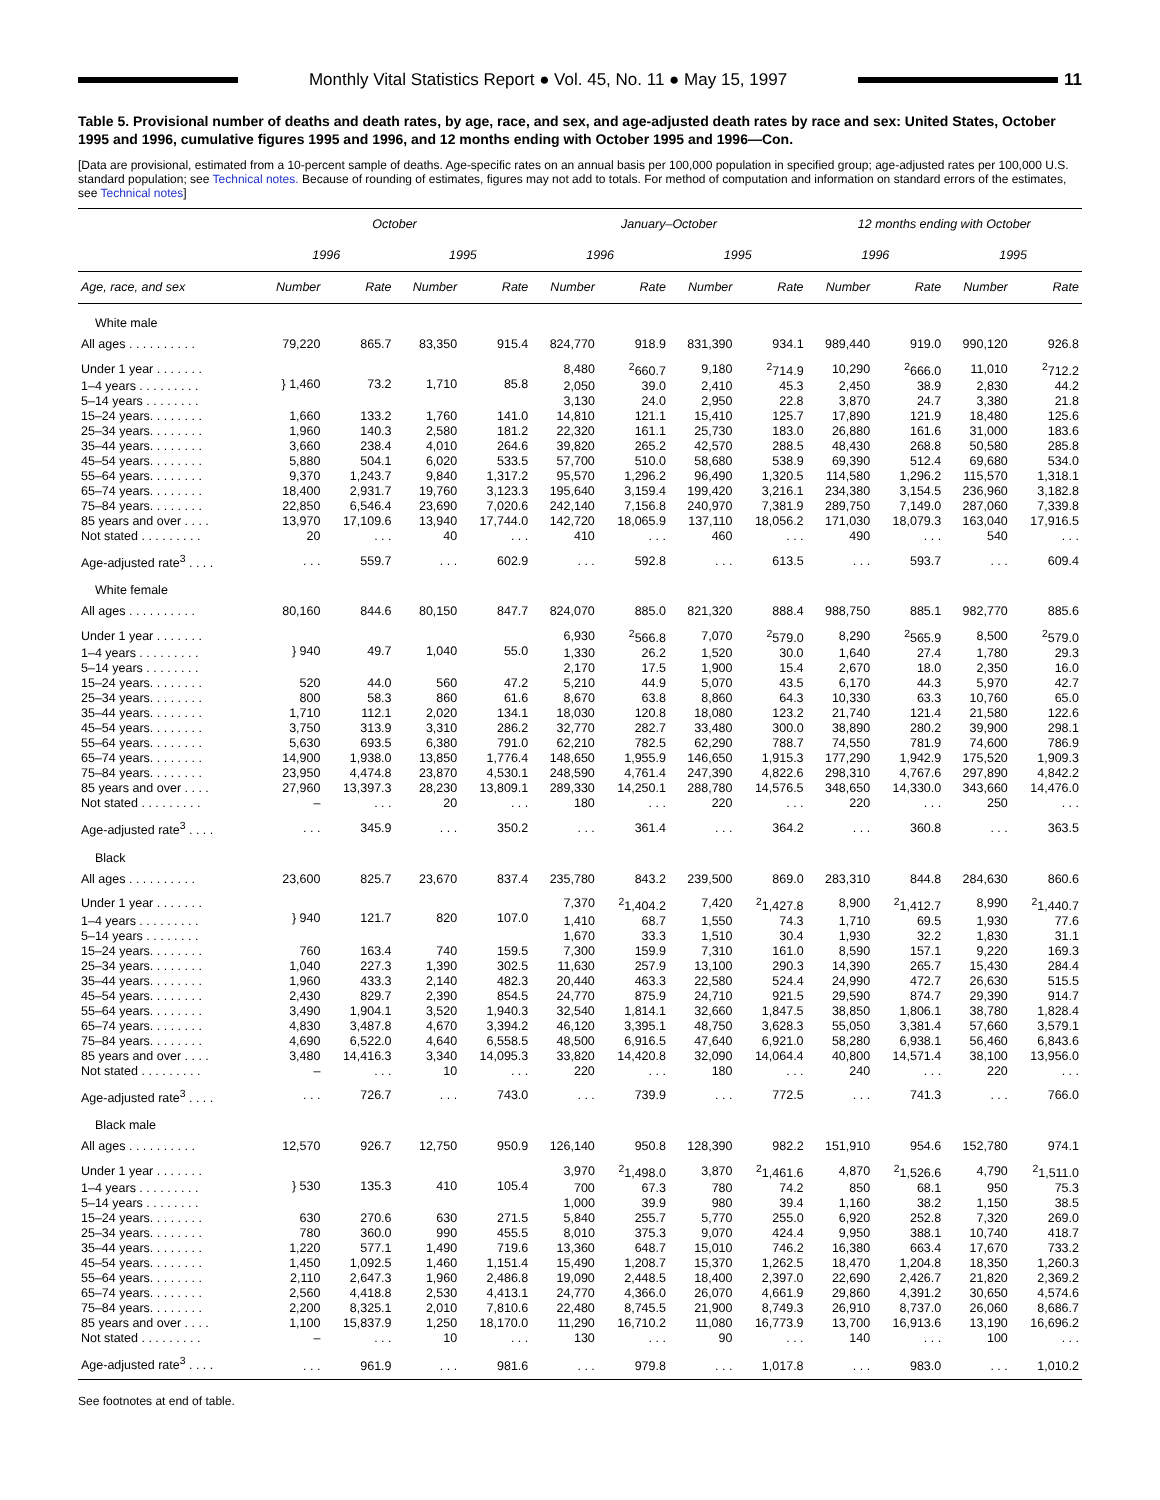Monthly Vital Statistics Report ● Vol. 45, No. 11 ● May 15, 1997
11
Table 5. Provisional number of deaths and death rates, by age, race, and sex, and age-adjusted death rates by race and sex: United States, October 1995 and 1996, cumulative figures 1995 and 1996, and 12 months ending with October 1995 and 1996—Con.
[Data are provisional, estimated from a 10-percent sample of deaths. Age-specific rates on an annual basis per 100,000 population in specified group; age-adjusted rates per 100,000 U.S. standard population; see Technical notes. Because of rounding of estimates, figures may not add to totals. For method of computation and information on standard errors of the estimates, see Technical notes]
| | October | | | | January–October | | | | 12 months ending with October | | | |
| --- | --- | --- | --- | --- | --- | --- | --- | --- | --- | --- | --- | --- |
| | 1996 | | 1995 | | 1996 | | 1995 | | 1996 | | 1995 | |
| Age, race, and sex | Number | Rate | Number | Rate | Number | Rate | Number | Rate | Number | Rate | Number | Rate |
| White male | | | | | | | | | | | | |
| All ages . . . . . . . . . . | 79,220 | 865.7 | 83,350 | 915.4 | 824,770 | 918.9 | 831,390 | 934.1 | 989,440 | 919.0 | 990,120 | 926.8 |
| Under 1 year . . . . . . . | } 1,460 | 73.2 | 1,710 | 85.8 | 8,480 | <sup>2</sup> 660.7 | 9,180 | <sup>2</sup> 714.9 | 10,290 | <sup>2</sup> 666.0 | 11,010 | <sup>2</sup> 712.2 |
| 1–4 years . . . . . . . . . | | | | | 2,050 | 39.0 | 2,410 | 45.3 | 2,450 | 38.9 | 2,830 | 44.2 |
| 5–14 years . . . . . . . . | | | | | 3,130 | 24.0 | 2,950 | 22.8 | 3,870 | 24.7 | 3,380 | 21.8 |
| 15–24 years. . . . . . . . | 1,660 | 133.2 | 1,760 | 141.0 | 14,810 | 121.1 | 15,410 | 125.7 | 17,890 | 121.9 | 18,480 | 125.6 |
| 25–34 years. . . . . . . . | 1,960 | 140.3 | 2,580 | 181.2 | 22,320 | 161.1 | 25,730 | 183.0 | 26,880 | 161.6 | 31,000 | 183.6 |
| 35–44 years. . . . . . . . | 3,660 | 238.4 | 4,010 | 264.6 | 39,820 | 265.2 | 42,570 | 288.5 | 48,430 | 268.8 | 50,580 | 285.8 |
| 45–54 years. . . . . . . . | 5,880 | 504.1 | 6,020 | 533.5 | 57,700 | 510.0 | 58,680 | 538.9 | 69,390 | 512.4 | 69,680 | 534.0 |
| 55–64 years. . . . . . . . | 9,370 | 1,243.7 | 9,840 | 1,317.2 | 95,570 | 1,296.2 | 96,490 | 1,320.5 | 114,580 | 1,296.2 | 115,570 | 1,318.1 |
| 65–74 years. . . . . . . . | 18,400 | 2,931.7 | 19,760 | 3,123.3 | 195,640 | 3,159.4 | 199,420 | 3,216.1 | 234,380 | 3,154.5 | 236,960 | 3,182.8 |
| 75–84 years. . . . . . . . | 22,850 | 6,546.4 | 23,690 | 7,020.6 | 242,140 | 7,156.8 | 240,970 | 7,381.9 | 289,750 | 7,149.0 | 287,060 | 7,339.8 |
| 85 years and over . . . . | 13,970 | 17,109.6 | 13,940 | 17,744.0 | 142,720 | 18,065.9 | 137,110 | 18,056.2 | 171,030 | 18,079.3 | 163,040 | 17,916.5 |
| Not stated . . . . . . . . . | 20 | . . . | 40 | . . . | 410 | . . . | 460 | . . . | 490 | . . . | 540 | . . . |
| Age-adjusted rate<sup>3</sup> . . . . | . . . | 559.7 | . . . | 602.9 | . . . | 592.8 | . . . | 613.5 | . . . | 593.7 | . . . | 609.4 |
| White female | | | | | | | | | | | | |
| All ages . . . . . . . . . . | 80,160 | 844.6 | 80,150 | 847.7 | 824,070 | 885.0 | 821,320 | 888.4 | 988,750 | 885.1 | 982,770 | 885.6 |
| Under 1 year . . . . . . . | } 940 | 49.7 | 1,040 | 55.0 | 6,930 | <sup>2</sup> 566.8 | 7,070 | <sup>2</sup> 579.0 | 8,290 | <sup>2</sup> 565.9 | 8,500 | <sup>2</sup> 579.0 |
| 1–4 years . . . . . . . . . | | | | | 1,330 | 26.2 | 1,520 | 30.0 | 1,640 | 27.4 | 1,780 | 29.3 |
| 5–14 years . . . . . . . . | | | | | 2,170 | 17.5 | 1,900 | 15.4 | 2,670 | 18.0 | 2,350 | 16.0 |
| 15–24 years. . . . . . . . | 520 | 44.0 | 560 | 47.2 | 5,210 | 44.9 | 5,070 | 43.5 | 6,170 | 44.3 | 5,970 | 42.7 |
| 25–34 years. . . . . . . . | 800 | 58.3 | 860 | 61.6 | 8,670 | 63.8 | 8,860 | 64.3 | 10,330 | 63.3 | 10,760 | 65.0 |
| 35–44 years. . . . . . . . | 1,710 | 112.1 | 2,020 | 134.1 | 18,030 | 120.8 | 18,080 | 123.2 | 21,740 | 121.4 | 21,580 | 122.6 |
| 45–54 years. . . . . . . . | 3,750 | 313.9 | 3,310 | 286.2 | 32,770 | 282.7 | 33,480 | 300.0 | 38,890 | 280.2 | 39,900 | 298.1 |
| 55–64 years. . . . . . . . | 5,630 | 693.5 | 6,380 | 791.0 | 62,210 | 782.5 | 62,290 | 788.7 | 74,550 | 781.9 | 74,600 | 786.9 |
| 65–74 years. . . . . . . . | 14,900 | 1,938.0 | 13,850 | 1,776.4 | 148,650 | 1,955.9 | 146,650 | 1,915.3 | 177,290 | 1,942.9 | 175,520 | 1,909.3 |
| 75–84 years. . . . . . . . | 23,950 | 4,474.8 | 23,870 | 4,530.1 | 248,590 | 4,761.4 | 247,390 | 4,822.6 | 298,310 | 4,767.6 | 297,890 | 4,842.2 |
| 85 years and over . . . . | 27,960 | 13,397.3 | 28,230 | 13,809.1 | 289,330 | 14,250.1 | 288,780 | 14,576.5 | 348,650 | 14,330.0 | 343,660 | 14,476.0 |
| Not stated . . . . . . . . . | – | . . . | 20 | . . . | 180 | . . . | 220 | . . . | 220 | . . . | 250 | . . . |
| Age-adjusted rate<sup>3</sup> . . . . | . . . | 345.9 | . . . | 350.2 | . . . | 361.4 | . . . | 364.2 | . . . | 360.8 | . . . | 363.5 |
| Black | | | | | | | | | | | | |
| All ages . . . . . . . . . . | 23,600 | 825.7 | 23,670 | 837.4 | 235,780 | 843.2 | 239,500 | 869.0 | 283,310 | 844.8 | 284,630 | 860.6 |
| Under 1 year . . . . . . . | } 940 | 121.7 | 820 | 107.0 | 7,370 | <sup>2</sup> 1,404.2 | 7,420 | <sup>2</sup> 1,427.8 | 8,900 | <sup>2</sup> 1,412.7 | 8,990 | <sup>2</sup> 1,440.7 |
| 1–4 years . . . . . . . . . | | | | | 1,410 | 68.7 | 1,550 | 74.3 | 1,710 | 69.5 | 1,930 | 77.6 |
| 5–14 years . . . . . . . . | | | | | 1,670 | 33.3 | 1,510 | 30.4 | 1,930 | 32.2 | 1,830 | 31.1 |
| 15–24 years. . . . . . . . | 760 | 163.4 | 740 | 159.5 | 7,300 | 159.9 | 7,310 | 161.0 | 8,590 | 157.1 | 9,220 | 169.3 |
| 25–34 years. . . . . . . . | 1,040 | 227.3 | 1,390 | 302.5 | 11,630 | 257.9 | 13,100 | 290.3 | 14,390 | 265.7 | 15,430 | 284.4 |
| 35–44 years. . . . . . . . | 1,960 | 433.3 | 2,140 | 482.3 | 20,440 | 463.3 | 22,580 | 524.4 | 24,990 | 472.7 | 26,630 | 515.5 |
| 45–54 years. . . . . . . . | 2,430 | 829.7 | 2,390 | 854.5 | 24,770 | 875.9 | 24,710 | 921.5 | 29,590 | 874.7 | 29,390 | 914.7 |
| 55–64 years. . . . . . . . | 3,490 | 1,904.1 | 3,520 | 1,940.3 | 32,540 | 1,814.1 | 32,660 | 1,847.5 | 38,850 | 1,806.1 | 38,780 | 1,828.4 |
| 65–74 years. . . . . . . . | 4,830 | 3,487.8 | 4,670 | 3,394.2 | 46,120 | 3,395.1 | 48,750 | 3,628.3 | 55,050 | 3,381.4 | 57,660 | 3,579.1 |
| 75–84 years. . . . . . . . | 4,690 | 6,522.0 | 4,640 | 6,558.5 | 48,500 | 6,916.5 | 47,640 | 6,921.0 | 58,280 | 6,938.1 | 56,460 | 6,843.6 |
| 85 years and over . . . . | 3,480 | 14,416.3 | 3,340 | 14,095.3 | 33,820 | 14,420.8 | 32,090 | 14,064.4 | 40,800 | 14,571.4 | 38,100 | 13,956.0 |
| Not stated . . . . . . . . . | – | . . . | 10 | . . . | 220 | . . . | 180 | . . . | 240 | . . . | 220 | . . . |
| Age-adjusted rate<sup>3</sup> . . . . | . . . | 726.7 | . . . | 743.0 | . . . | 739.9 | . . . | 772.5 | . . . | 741.3 | . . . | 766.0 |
| Black male | | | | | | | | | | | | |
| All ages . . . . . . . . . . | 12,570 | 926.7 | 12,750 | 950.9 | 126,140 | 950.8 | 128,390 | 982.2 | 151,910 | 954.6 | 152,780 | 974.1 |
| Under 1 year . . . . . . . | } 530 | 135.3 | 410 | 105.4 | 3,970 | <sup>2</sup> 1,498.0 | 3,870 | <sup>2</sup> 1,461.6 | 4,870 | <sup>2</sup> 1,526.6 | 4,790 | <sup>2</sup> 1,511.0 |
| 1–4 years . . . . . . . . . | | | | | 700 | 67.3 | 780 | 74.2 | 850 | 68.1 | 950 | 75.3 |
| 5–14 years . . . . . . . . | | | | | 1,000 | 39.9 | 980 | 39.4 | 1,160 | 38.2 | 1,150 | 38.5 |
| 15–24 years. . . . . . . . | 630 | 270.6 | 630 | 271.5 | 5,840 | 255.7 | 5,770 | 255.0 | 6,920 | 252.8 | 7,320 | 269.0 |
| 25–34 years. . . . . . . . | 780 | 360.0 | 990 | 455.5 | 8,010 | 375.3 | 9,070 | 424.4 | 9,950 | 388.1 | 10,740 | 418.7 |
| 35–44 years. . . . . . . . | 1,220 | 577.1 | 1,490 | 719.6 | 13,360 | 648.7 | 15,010 | 746.2 | 16,380 | 663.4 | 17,670 | 733.2 |
| 45–54 years. . . . . . . . | 1,450 | 1,092.5 | 1,460 | 1,151.4 | 15,490 | 1,208.7 | 15,370 | 1,262.5 | 18,470 | 1,204.8 | 18,350 | 1,260.3 |
| 55–64 years. . . . . . . . | 2,110 | 2,647.3 | 1,960 | 2,486.8 | 19,090 | 2,448.5 | 18,400 | 2,397.0 | 22,690 | 2,426.7 | 21,820 | 2,369.2 |
| 65–74 years. . . . . . . . | 2,560 | 4,418.8 | 2,530 | 4,413.1 | 24,770 | 4,366.0 | 26,070 | 4,661.9 | 29,860 | 4,391.2 | 30,650 | 4,574.6 |
| 75–84 years. . . . . . . . | 2,200 | 8,325.1 | 2,010 | 7,810.6 | 22,480 | 8,745.5 | 21,900 | 8,749.3 | 26,910 | 8,737.0 | 26,060 | 8,686.7 |
| 85 years and over . . . . | 1,100 | 15,837.9 | 1,250 | 18,170.0 | 11,290 | 16,710.2 | 11,080 | 16,773.9 | 13,700 | 16,913.6 | 13,190 | 16,696.2 |
| Not stated . . . . . . . . . | – | . . . | 10 | . . . | 130 | . . . | 90 | . . . | 140 | . . . | 100 | . . . |
| Age-adjusted rate<sup>3</sup> . . . . | . . . | 961.9 | . . . | 981.6 | . . . | 979.8 | . . . | 1,017.8 | . . . | 983.0 | . . . | 1,010.2 |
See footnotes at end of table.